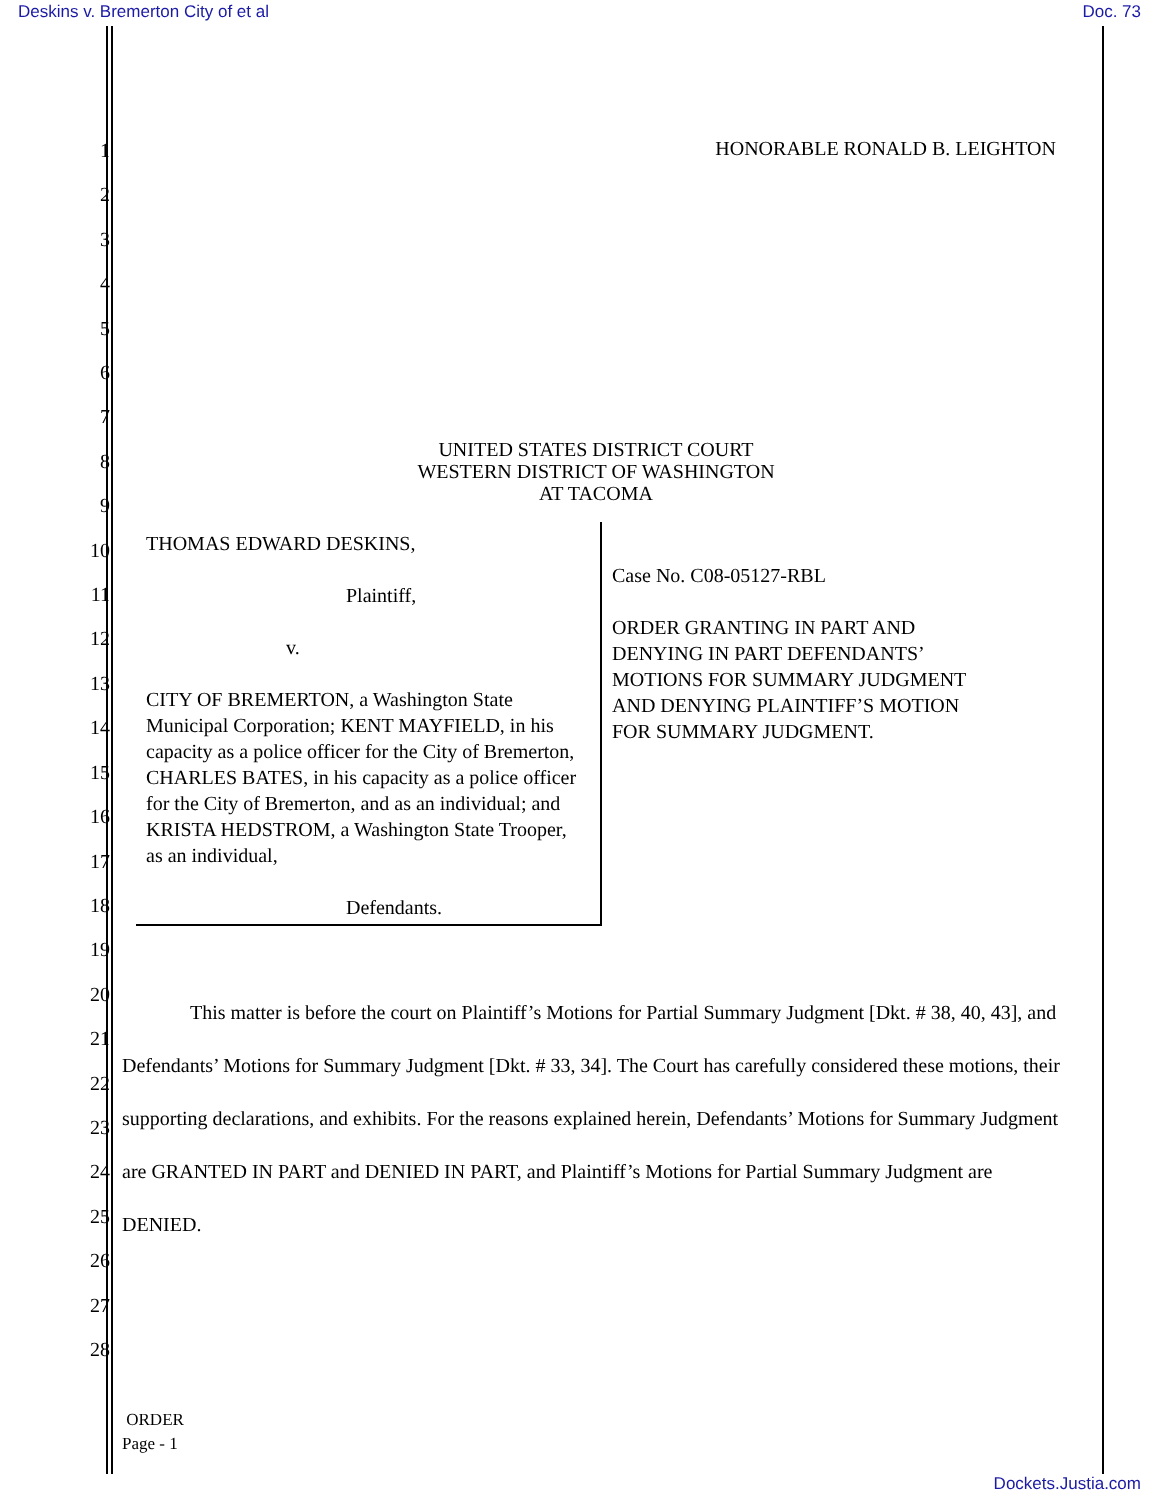Deskins v. Bremerton City of et al Doc. 73
1
2
3
4
5
6
7
8
9
10
11
12
13
14
15
16
17
18
19
20
21
22
23
24
25
26
27
28
HONORABLE RONALD B. LEIGHTON
UNITED STATES DISTRICT COURT
WESTERN DISTRICT OF WASHINGTON
AT TACOMA
THOMAS EDWARD DESKINS,
Plaintiff,
v.
CITY OF BREMERTON, a Washington State Municipal Corporation; KENT MAYFIELD, in his capacity as a police officer for the City of Bremerton, CHARLES BATES, in his capacity as a police officer for the City of Bremerton, and as an individual; and KRISTA HEDSTROM, a Washington State Trooper, as an individual,
Defendants.
Case No. C08-05127-RBL
ORDER GRANTING IN PART AND DENYING IN PART DEFENDANTS’ MOTIONS FOR SUMMARY JUDGMENT AND DENYING PLAINTIFF’S MOTION FOR SUMMARY JUDGMENT.
This matter is before the court on Plaintiff’s Motions for Partial Summary Judgment [Dkt. # 38, 40, 43], and Defendants’ Motions for Summary Judgment [Dkt. # 33, 34]. The Court has carefully considered these motions, their supporting declarations, and exhibits. For the reasons explained herein, Defendants’ Motions for Summary Judgment are GRANTED IN PART and DENIED IN PART, and Plaintiff’s Motions for Partial Summary Judgment are DENIED.
ORDER
Page - 1
Dockets.Justia.com